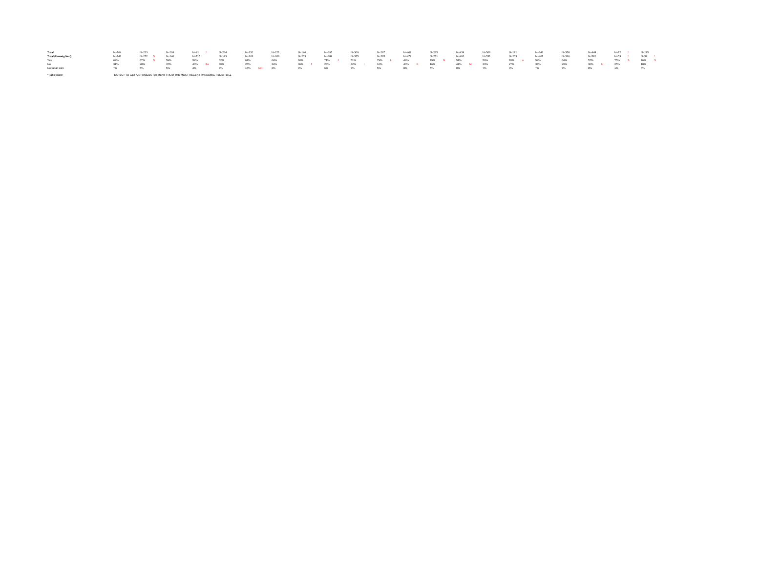| Total | N=704 | | N=223 | | N=124 | | N=91 | * | N=234 | | N=232 | | N=221 | | N=146 | | N=395 | | N=309 | | N=297 | | N=408 | | N=265 | | N=439 | | N=506 | | N=191 | | N=346 | | N=358 | | N=448 | | N=72 | * | N=115 | |
| Total (Unweighted) | N=743 | | N=272 | D | N=140 | | N=115 | | N=183 | | N=203 | | N=206 | | N=203 | | N=388 | | N=355 | | N=265 | | N=478 | | N=251 | | N=492 | | N=531 | | N=203 | | N=407 | | N=336 | | N=582 | | N=53 | * | N=58 | * |
| Yes | 62% | | 67% | D | 59% | | 52% | | 62% | | 61% | | 64% | | 60% | | 71% | J | 51% | | 79% | L | 49% | | 79% | N | 51% | | 59% | | 70% | o | 59% | | 64% | | 57% | | 75% | S | 76% | S |
| No | 31% | | 28% | | 37% | | 43% | Be | 30% | | 25% | | 34% | | 36% | f | 23% | | 42% | I | 16% | | 43% | K | 16% | | 41% | M | 33% | | 27% | | 34% | | 29% | | 36% | U | 25% | | 18% | |
| Not at all sure | 7% | | 5% | | 5% | | 4% | | 8% | | 15% | GH | 3% | | 4% | | 6% | | 7% | | 5% | | 8% | | 5% | | 8% | | 7% | | 3% | | 7% | | 7% | | 8% | | 1% | | 6% | |
* Table Base: EXPECT TO GET A STIMULUS PAYMENT FROM THE MOST RECENT PANDEMIC RELIEF BILL